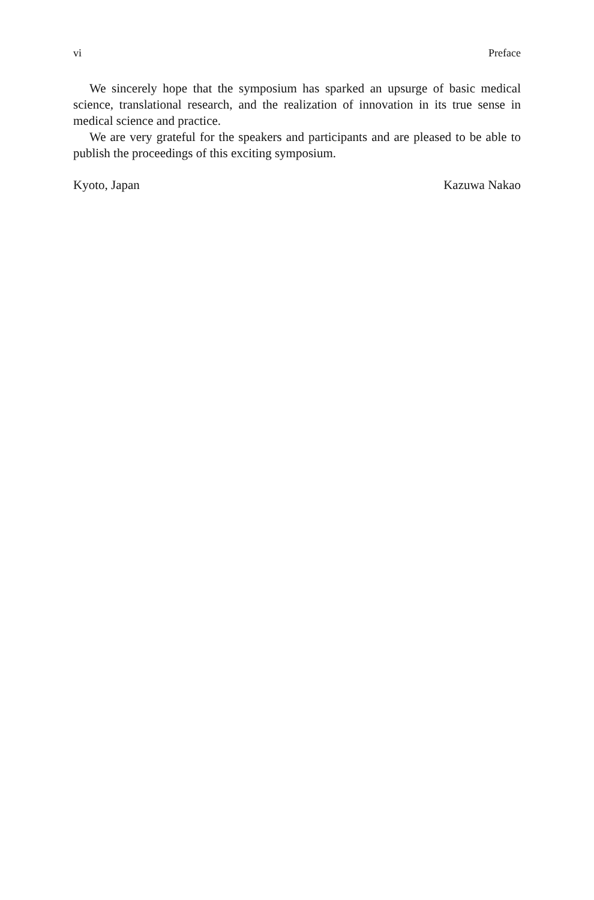vi Preface
We sincerely hope that the symposium has sparked an upsurge of basic medical science, translational research, and the realization of innovation in its true sense in medical science and practice.
We are very grateful for the speakers and participants and are pleased to be able to publish the proceedings of this exciting symposium.
Kyoto, Japan Kazuwa Nakao